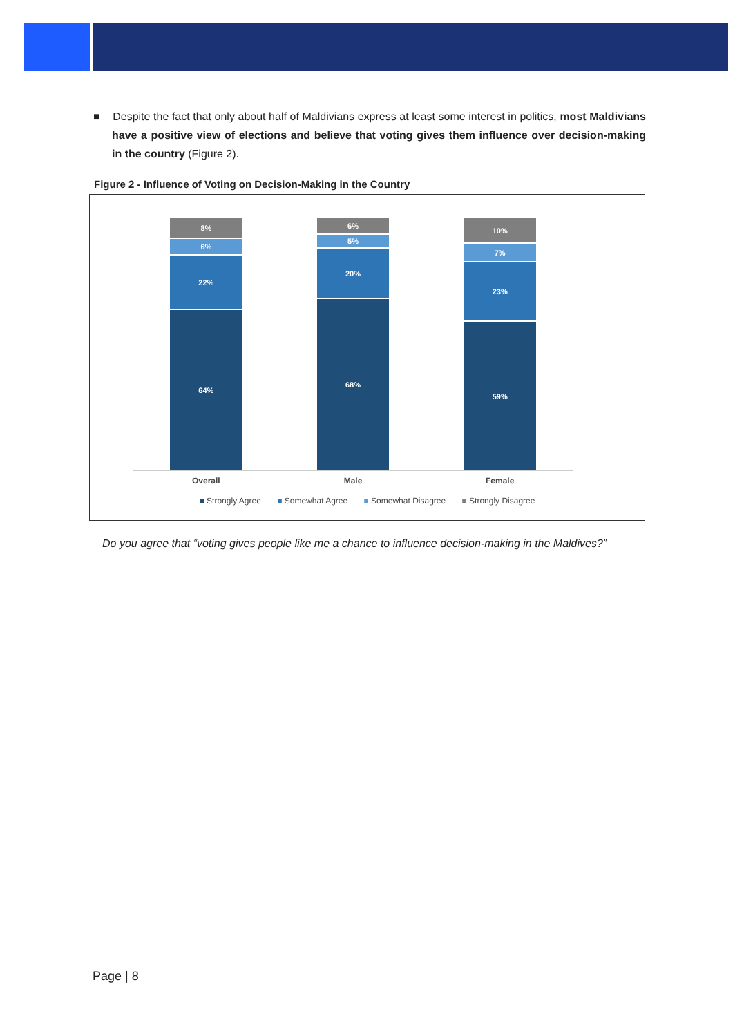■ Despite the fact that only about half of Maldivians express at least some interest in politics, most Maldivians have a positive view of elections and believe that voting gives them influence over decision-making in the country (Figure 2).
Figure 2 - Influence of Voting on Decision-Making in the Country
8%
6%
22%
64%
6%
5%
20%
68%
10%
7%
23%
59%
Overall Male Female
■ Strongly Agree ■ Somewhat Agree ■ Somewhat Disagree ■ Strongly Disagree
Do you agree that “voting gives people like me a chance to influence decision-making in the Maldives?”
Page | 8